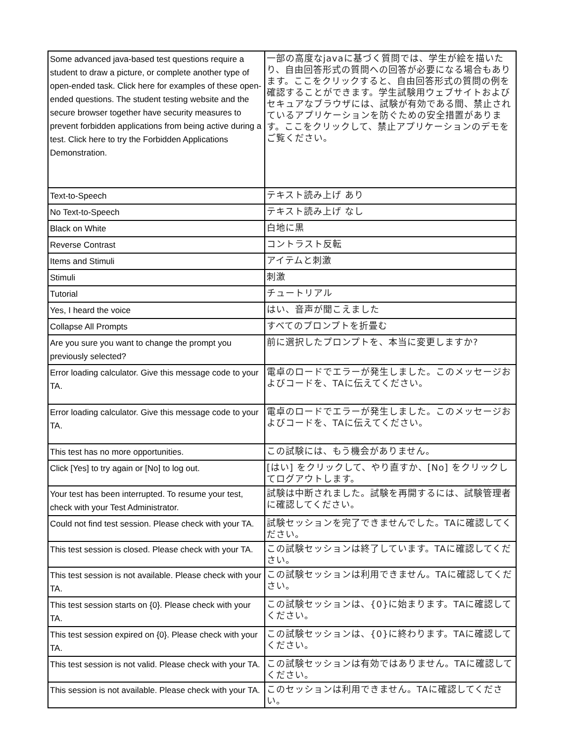| Some advanced java-based test questions require a student to draw a picture, or complete another type of open-ended task. Click here for examples of these open-ended questions. The student testing website and the secure browser together have security measures to prevent forbidden applications from being active during a test. Click here to try the Forbidden Applications Demonstration. | 一部の高度なjavaに基づく質問では、学生が絵を描いたり、自由回答形式の質問への回答が必要になる場合もあります。ここをクリックすると、自由回答形式の質問の例を確認することができます。学生試験用ウェブサイトおよびセキュアなブラウザには、試験が有効である間、禁止されているアプリケーションを防ぐための安全措置があります。ここをクリックして、禁止アプリケーションのデモをご覧ください。 |
| Text-to-Speech | テキスト読み上げ あり |
| No Text-to-Speech | テキスト読み上げ なし |
| Black on White | 白地に黒 |
| Reverse Contrast | コントラスト反転 |
| Items and Stimuli | アイテムと刺激 |
| Stimuli | 刺激 |
| Tutorial | チュートリアル |
| Yes, I heard the voice | はい、音声が聞こえました |
| Collapse All Prompts | すべてのプロンプトを折畳む |
| Are you sure you want to change the prompt you previously selected? | 前に選択したプロンプトを、本当に変更しますか? |
| Error loading calculator. Give this message code to your TA. | 電卓のロードでエラーが発生しました。このメッセージおよびコードを、TAに伝えてください。 |
| Error loading calculator. Give this message code to your TA. | 電卓のロードでエラーが発生しました。このメッセージおよびコードを、TAに伝えてください。 |
| This test has no more opportunities. | この試験には、もう機会がありません。 |
| Click [Yes] to try again or [No] to log out. | [はい] をクリックして、やり直すか、[No] をクリックしてログアウトします。 |
| Your test has been interrupted. To resume your test, check with your Test Administrator. | 試験は中断されました。試験を再開するには、試験管理者に確認してください。 |
| Could not find test session. Please check with your TA. | 試験セッションを完了できませんでした。TAに確認してください。 |
| This test session is closed. Please check with your TA. | この試験セッションは終了しています。TAに確認してください。 |
| This test session is not available. Please check with your TA. | この試験セッションは利用できません。TAに確認してください。 |
| This test session starts on {0}. Please check with your TA. | この試験セッションは、{0}に始まります。TAに確認してください。 |
| This test session expired on {0}. Please check with your TA. | この試験セッションは、{0}に終わります。TAに確認してください。 |
| This test session is not valid. Please check with your TA. | この試験セッションは有効ではありません。TAに確認してください。 |
| This session is not available. Please check with your TA. | このセッションは利用できません。TAに確認してください。 |